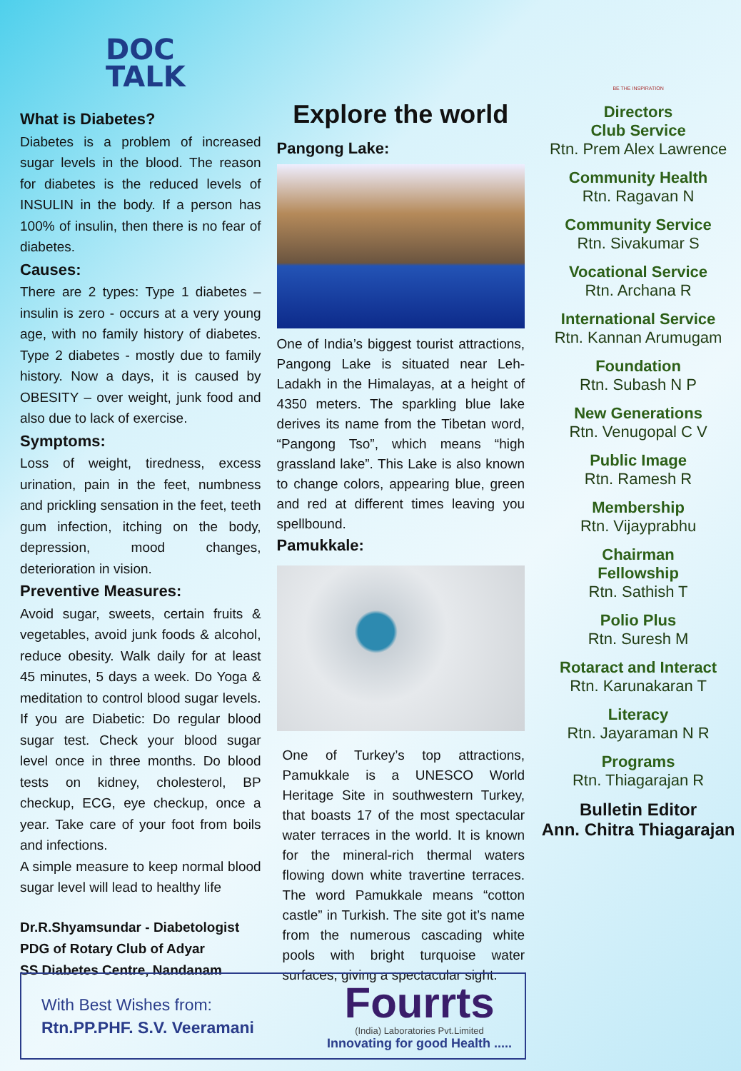DOC
TALK
What is Diabetes?
Diabetes is a problem of increased sugar levels in the blood. The reason for diabetes is the reduced levels of INSULIN in the body. If a person has 100% of insulin, then there is no fear of diabetes.
Causes:
There are 2 types: Type 1 diabetes – insulin is zero - occurs at a very young age, with no family history of diabetes. Type 2 diabetes - mostly due to family history. Now a days, it is caused by OBESITY – over weight, junk food and also due to lack of exercise.
Symptoms:
Loss of weight, tiredness, excess urination, pain in the feet, numbness and prickling sensation in the feet, teeth gum infection, itching on the body, depression, mood changes, deterioration in vision.
Preventive Measures:
Avoid sugar, sweets, certain fruits & vegetables, avoid junk foods & alcohol, reduce obesity. Walk daily for at least 45 minutes, 5 days a week. Do Yoga & meditation to control blood sugar levels. If you are Diabetic: Do regular blood sugar test. Check your blood sugar level once in three months. Do blood tests on kidney, cholesterol, BP checkup, ECG, eye checkup, once a year. Take care of your foot from boils and infections.
A simple measure to keep normal blood sugar level will lead to healthy life
Dr.R.Shyamsundar - Diabetologist
PDG of Rotary Club of Adyar
SS Diabetes Centre, Nandanam
Explore the world
Pangong Lake:
One of India’s biggest tourist attractions, Pangong Lake is situated near Leh-Ladakh in the Himalayas, at a height of 4350 meters. The sparkling blue lake derives its name from the Tibetan word, “Pangong Tso”, which means “high grassland lake”. This Lake is also known to change colors, appearing blue, green and red at different times leaving you spellbound.
Pamukkale:
One of Turkey’s top attractions, Pamukkale is a UNESCO World Heritage Site in southwestern Turkey, that boasts 17 of the most spectacular water terraces in the world. It is known for the mineral-rich thermal waters flowing down white travertine terraces. The word Pamukkale means “cotton castle” in Turkish. The site got it’s name from the numerous cascading white pools with bright turquoise water surfaces, giving a spectacular sight.
BE THE INSPIRATION
Directors
Club Service
Rtn. Prem Alex Lawrence
Community Health
Rtn. Ragavan N
Community Service
Rtn. Sivakumar S
Vocational Service
Rtn. Archana R
International Service
Rtn. Kannan Arumugam
Foundation
Rtn. Subash N P
New Generations
Rtn. Venugopal C V
Public Image
Rtn. Ramesh R
Membership
Rtn. Vijayprabhu
Chairman
Fellowship
Rtn. Sathish T
Polio Plus
Rtn. Suresh M
Rotaract and Interact
Rtn. Karunakaran T
Literacy
Rtn. Jayaraman N R
Programs
Rtn. Thiagarajan R
Bulletin Editor
Ann. Chitra Thiagarajan
With Best Wishes from:
Rtn.PP.PHF. S.V. Veeramani
Fourrts
(India) Laboratories Pvt.Limited
Innovating for good Health .....